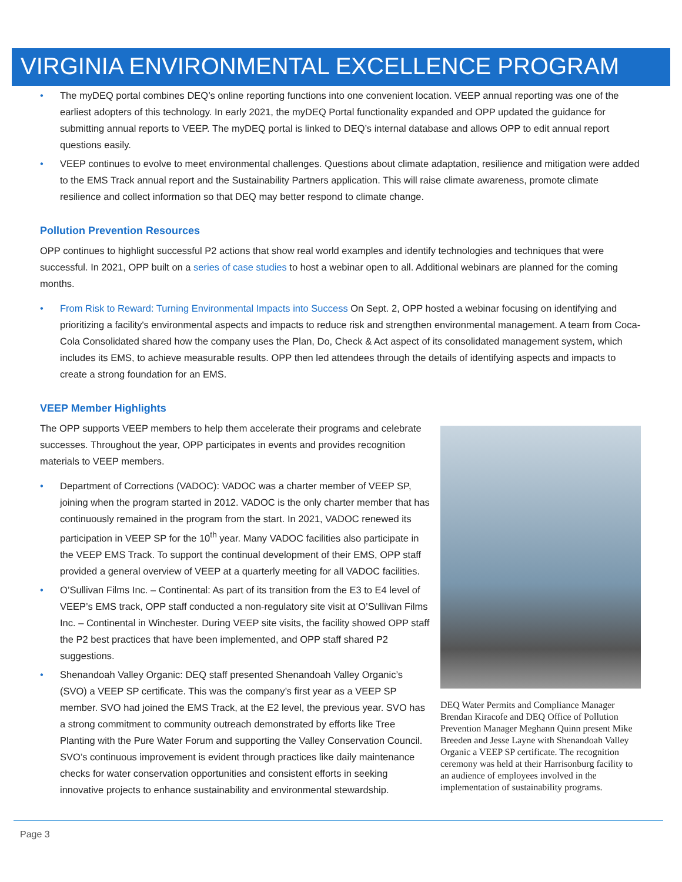VIRGINIA ENVIRONMENTAL EXCELLENCE PROGRAM
• The myDEQ portal combines DEQ’s online reporting functions into one convenient location. VEEP annual reporting was one of the earliest adopters of this technology. In early 2021, the myDEQ Portal functionality expanded and OPP updated the guidance for submitting annual reports to VEEP. The myDEQ portal is linked to DEQ’s internal database and allows OPP to edit annual report questions easily.
• VEEP continues to evolve to meet environmental challenges. Questions about climate adaptation, resilience and mitigation were added to the EMS Track annual report and the Sustainability Partners application. This will raise climate awareness, promote climate resilience and collect information so that DEQ may better respond to climate change.
Pollution Prevention Resources
OPP continues to highlight successful P2 actions that show real world examples and identify technologies and techniques that were successful. In 2021, OPP built on a series of case studies to host a webinar open to all. Additional webinars are planned for the coming months.
• From Risk to Reward: Turning Environmental Impacts into Success On Sept. 2, OPP hosted a webinar focusing on identifying and prioritizing a facility's environmental aspects and impacts to reduce risk and strengthen environmental management. A team from Coca-Cola Consolidated shared how the company uses the Plan, Do, Check & Act aspect of its consolidated management system, which includes its EMS, to achieve measurable results. OPP then led attendees through the details of identifying aspects and impacts to create a strong foundation for an EMS.
VEEP Member Highlights
The OPP supports VEEP members to help them accelerate their programs and celebrate successes. Throughout the year, OPP participates in events and provides recognition materials to VEEP members.
• Department of Corrections (VADOC): VADOC was a charter member of VEEP SP, joining when the program started in 2012. VADOC is the only charter member that has continuously remained in the program from the start. In 2021, VADOC renewed its participation in VEEP SP for the 10<sup>th</sup> year. Many VADOC facilities also participate in the VEEP EMS Track. To support the continual development of their EMS, OPP staff provided a general overview of VEEP at a quarterly meeting for all VADOC facilities.
• O’Sullivan Films Inc. – Continental: As part of its transition from the E3 to E4 level of VEEP’s EMS track, OPP staff conducted a non-regulatory site visit at O’Sullivan Films Inc. – Continental in Winchester. During VEEP site visits, the facility showed OPP staff the P2 best practices that have been implemented, and OPP staff shared P2 suggestions.
• Shenandoah Valley Organic: DEQ staff presented Shenandoah Valley Organic’s (SVO) a VEEP SP certificate. This was the company’s first year as a VEEP SP member. SVO had joined the EMS Track, at the E2 level, the previous year. SVO has a strong commitment to community outreach demonstrated by efforts like Tree Planting with the Pure Water Forum and supporting the Valley Conservation Council. SVO’s continuous improvement is evident through practices like daily maintenance checks for water conservation opportunities and consistent efforts in seeking innovative projects to enhance sustainability and environmental stewardship.
DEQ Water Permits and Compliance Manager Brendan Kiracofe and DEQ Office of Pollution Prevention Manager Meghann Quinn present Mike Breeden and Jesse Layne with Shenandoah Valley Organic a VEEP SP certificate. The recognition ceremony was held at their Harrisonburg facility to an audience of employees involved in the implementation of sustainability programs.
Page 3